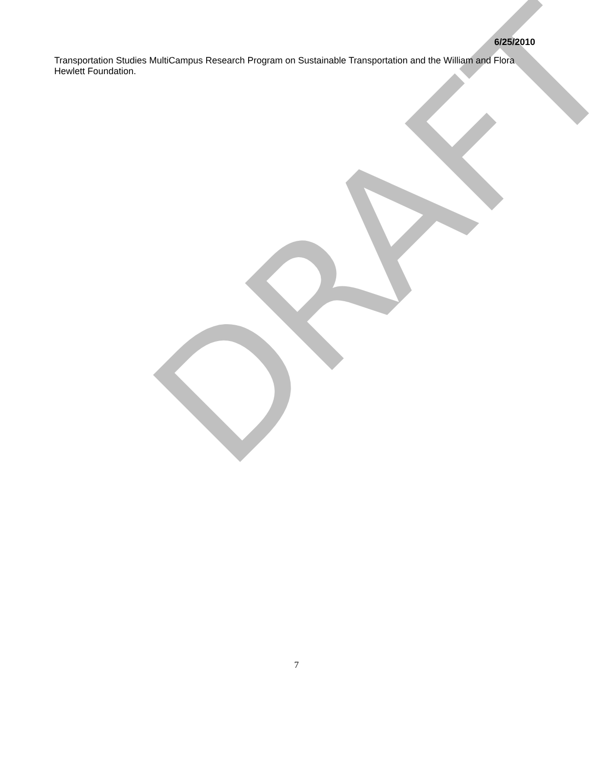DRAFT
6/25/2010
Transportation Studies MultiCampus Research Program on Sustainable Transportation and the William and Flora Hewlett Foundation.
7